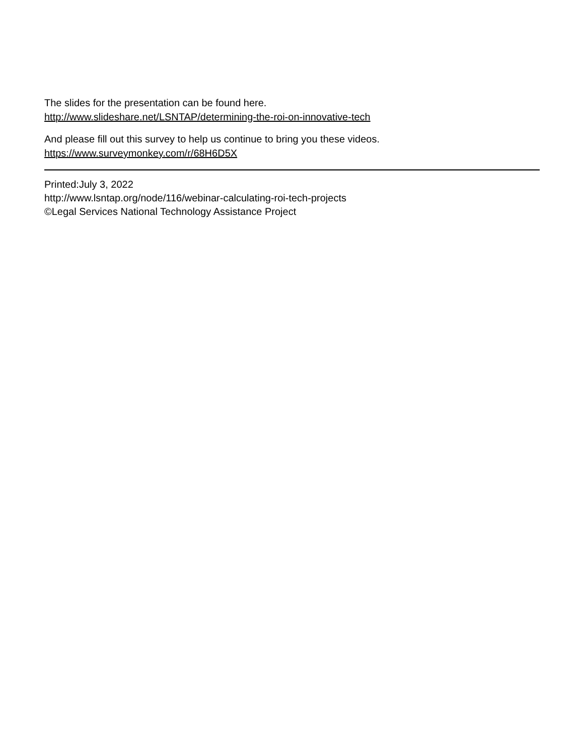The slides for the presentation can be found here.
http://www.slideshare.net/LSNTAP/determining-the-roi-on-innovative-tech
And please fill out this survey to help us continue to bring you these videos.
https://www.surveymonkey.com/r/68H6D5X
Printed:July 3, 2022
http://www.lsntap.org/node/116/webinar-calculating-roi-tech-projects
©Legal Services National Technology Assistance Project